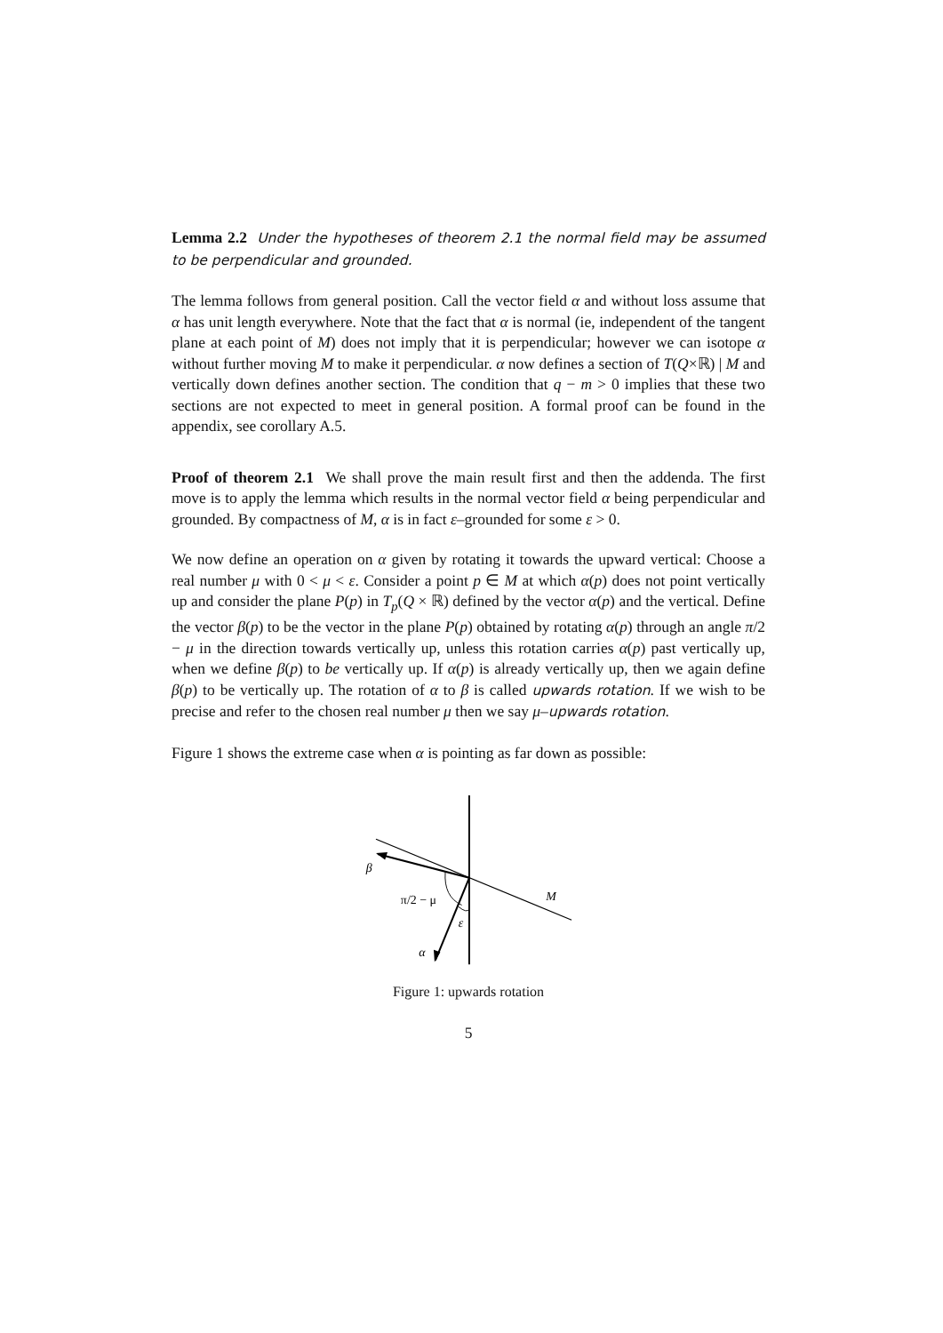Lemma 2.2 Under the hypotheses of theorem 2.1 the normal field may be assumed to be perpendicular and grounded.
The lemma follows from general position. Call the vector field α and without loss assume that α has unit length everywhere. Note that the fact that α is normal (ie, independent of the tangent plane at each point of M) does not imply that it is perpendicular; however we can isotope α without further moving M to make it perpendicular. α now defines a section of T(Q×ℝ) | M and vertically down defines another section. The condition that q − m > 0 implies that these two sections are not expected to meet in general position. A formal proof can be found in the appendix, see corollary A.5.
Proof of theorem 2.1 We shall prove the main result first and then the addenda. The first move is to apply the lemma which results in the normal vector field α being perpendicular and grounded. By compactness of M, α is in fact ε–grounded for some ε > 0.
We now define an operation on α given by rotating it towards the upward vertical: Choose a real number μ with 0 < μ < ε. Consider a point p ∈ M at which α(p) does not point vertically up and consider the plane P(p) in T<sub>p</sub>(Q × ℝ) defined by the vector α(p) and the vertical. Define the vector β(p) to be the vector in the plane P(p) obtained by rotating α(p) through an angle π/2 − μ in the direction towards vertically up, unless this rotation carries α(p) past vertically up, when we define β(p) to be vertically up. If α(p) is already vertically up, then we again define β(p) to be vertically up. The rotation of α to β is called upwards rotation. If we wish to be precise and refer to the chosen real number μ then we say μ–upwards rotation.
Figure 1 shows the extreme case when α is pointing as far down as possible:
β
π/2 − μ
M
ε
α
Figure 1: upwards rotation
5